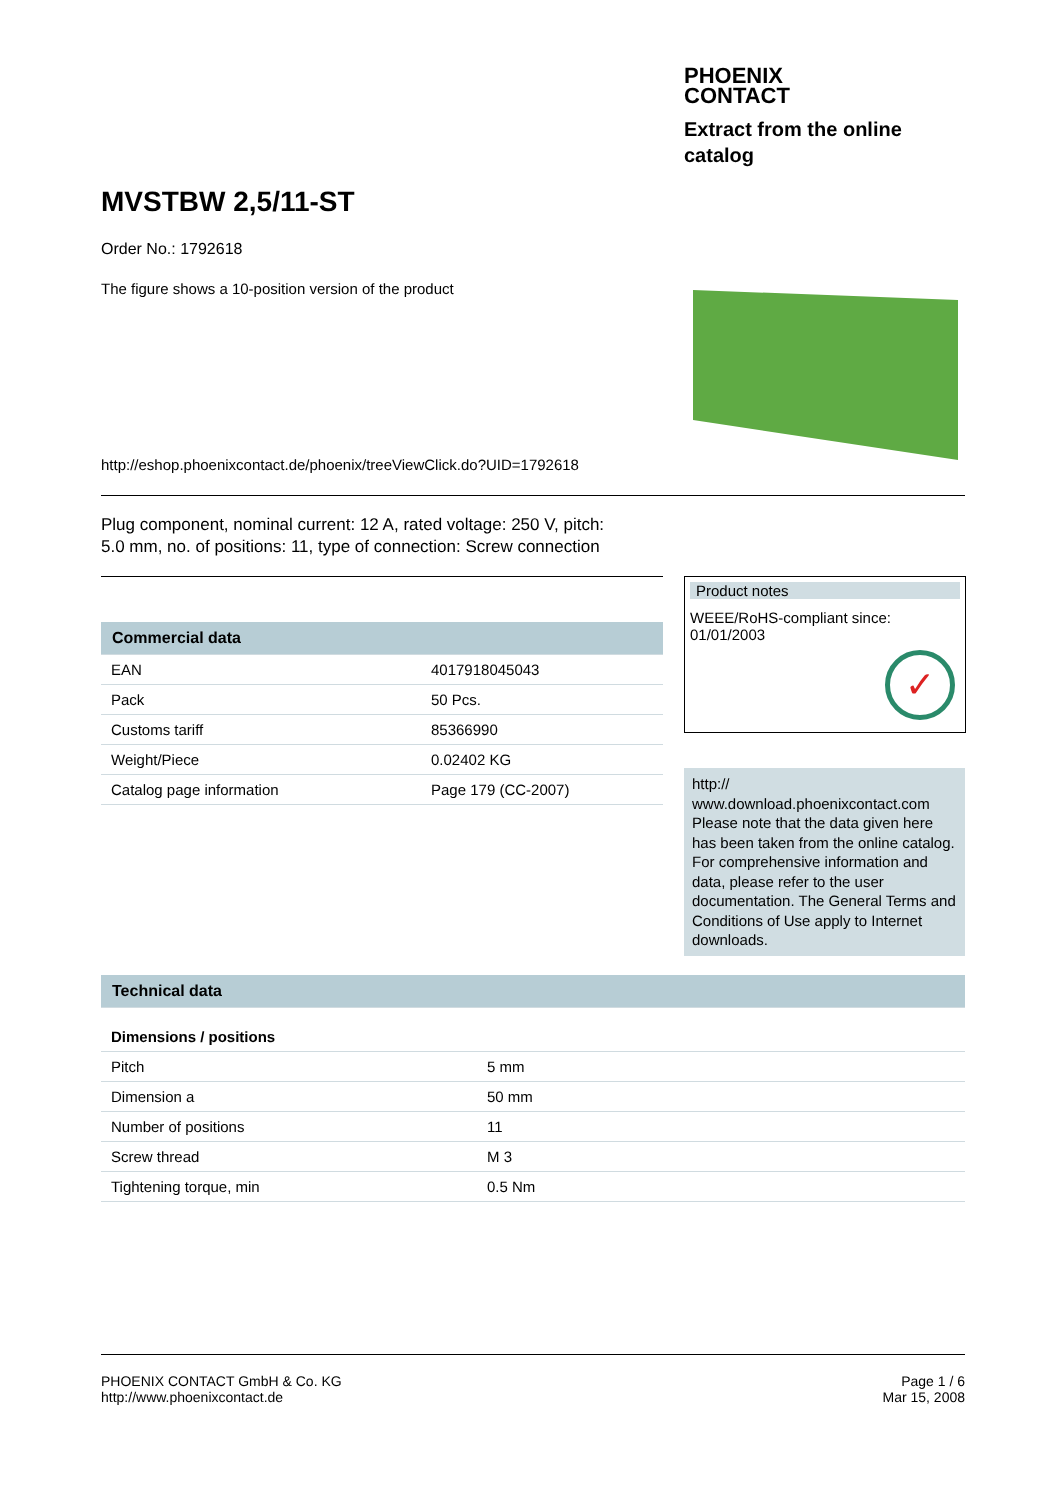PHOENIX
CONTACT
Extract from the online
catalog
MVSTBW 2,5/11-ST
Order No.: 1792618
The figure shows a 10-position version of the product
http://eshop.phoenixcontact.de/phoenix/treeViewClick.do?UID=1792618
Plug component, nominal current: 12 A, rated voltage: 250 V, pitch:
5.0 mm, no. of positions: 11, type of connection: Screw connection
| Commercial data | |
| EAN | 4017918045043 |
| Pack | 50 Pcs. |
| Customs tariff | 85366990 |
| Weight/Piece | 0.02402 KG |
| Catalog page information | Page 179 (CC-2007) |
Product notes
WEEE/RoHS-compliant since:
01/01/2003
✓
http://
www.download.phoenixcontact.com Please note that the data given here has been taken from the online catalog. For comprehensive information and data, please refer to the user documentation. The General Terms and Conditions of Use apply to Internet downloads.
| Technical data | |
| Dimensions / positions | |
| Pitch | 5 mm |
| Dimension a | 50 mm |
| Number of positions | 11 |
| Screw thread | M 3 |
| Tightening torque, min | 0.5 Nm |
PHOENIX CONTACT GmbH & Co. KG
http://www.phoenixcontact.de
Page 1 / 6
Mar 15, 2008